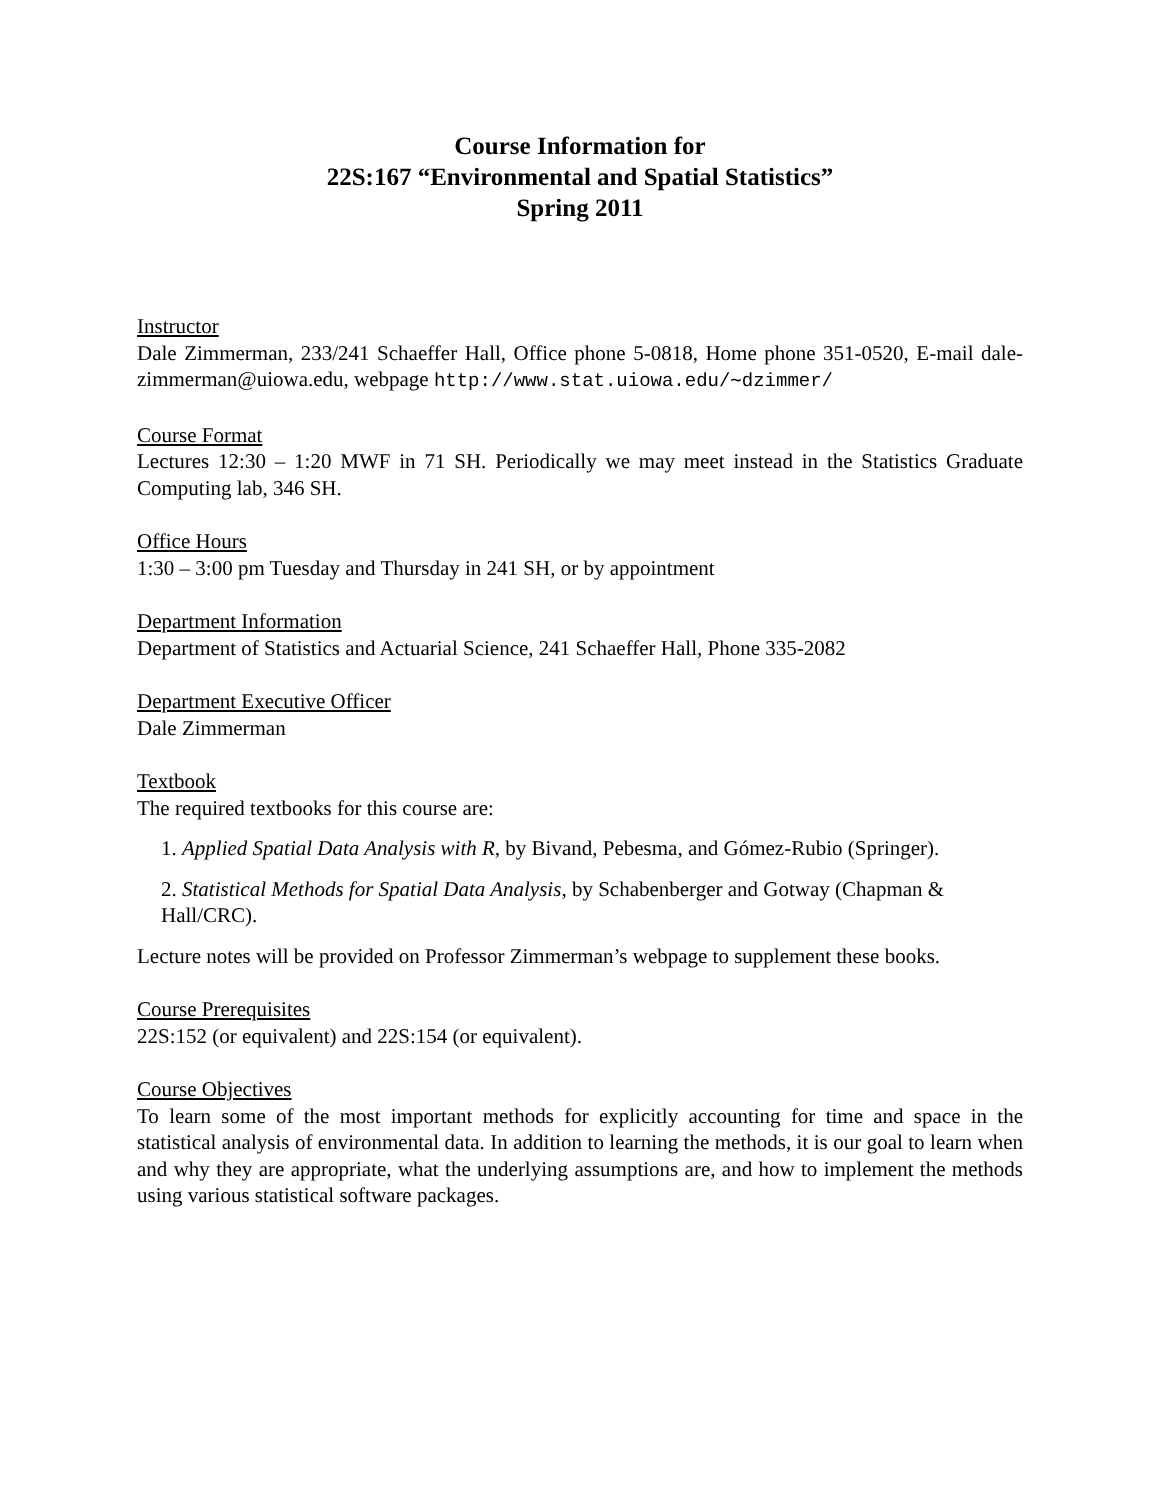Course Information for
22S:167 “Environmental and Spatial Statistics”
Spring 2011
Instructor
Dale Zimmerman, 233/241 Schaeffer Hall, Office phone 5-0818, Home phone 351-0520, E-mail dale-zimmerman@uiowa.edu, webpage http://www.stat.uiowa.edu/∼dzimmer/
Course Format
Lectures 12:30 – 1:20 MWF in 71 SH. Periodically we may meet instead in the Statistics Graduate Computing lab, 346 SH.
Office Hours
1:30 – 3:00 pm Tuesday and Thursday in 241 SH, or by appointment
Department Information
Department of Statistics and Actuarial Science, 241 Schaeffer Hall, Phone 335-2082
Department Executive Officer
Dale Zimmerman
Textbook
The required textbooks for this course are:
1. Applied Spatial Data Analysis with R, by Bivand, Pebesma, and Gómez-Rubio (Springer).
2. Statistical Methods for Spatial Data Analysis, by Schabenberger and Gotway (Chapman & Hall/CRC).
Lecture notes will be provided on Professor Zimmerman’s webpage to supplement these books.
Course Prerequisites
22S:152 (or equivalent) and 22S:154 (or equivalent).
Course Objectives
To learn some of the most important methods for explicitly accounting for time and space in the statistical analysis of environmental data. In addition to learning the methods, it is our goal to learn when and why they are appropriate, what the underlying assumptions are, and how to implement the methods using various statistical software packages.